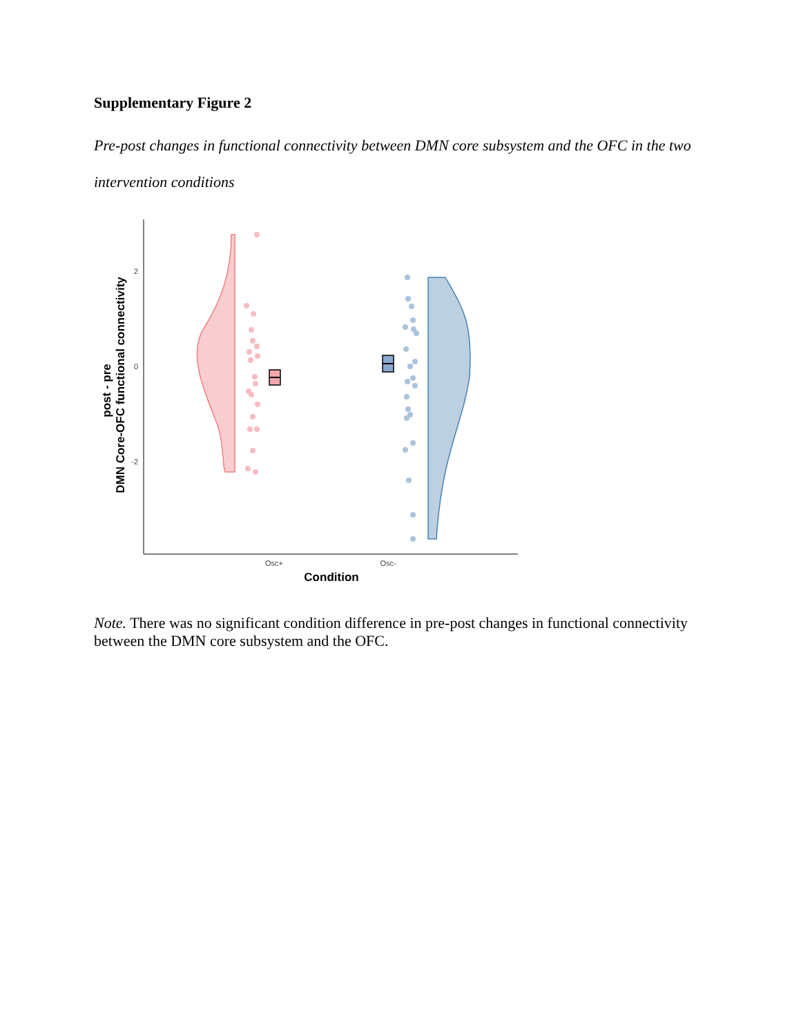Supplementary Figure 2
Pre-post changes in functional connectivity between DMN core subsystem and the OFC in the two intervention conditions
2
0
-2
Osc+
Osc-
Condition
post - pre
DMN Core-OFC functional connectivity
Note. There was no significant condition difference in pre-post changes in functional connectivity between the DMN core subsystem and the OFC.